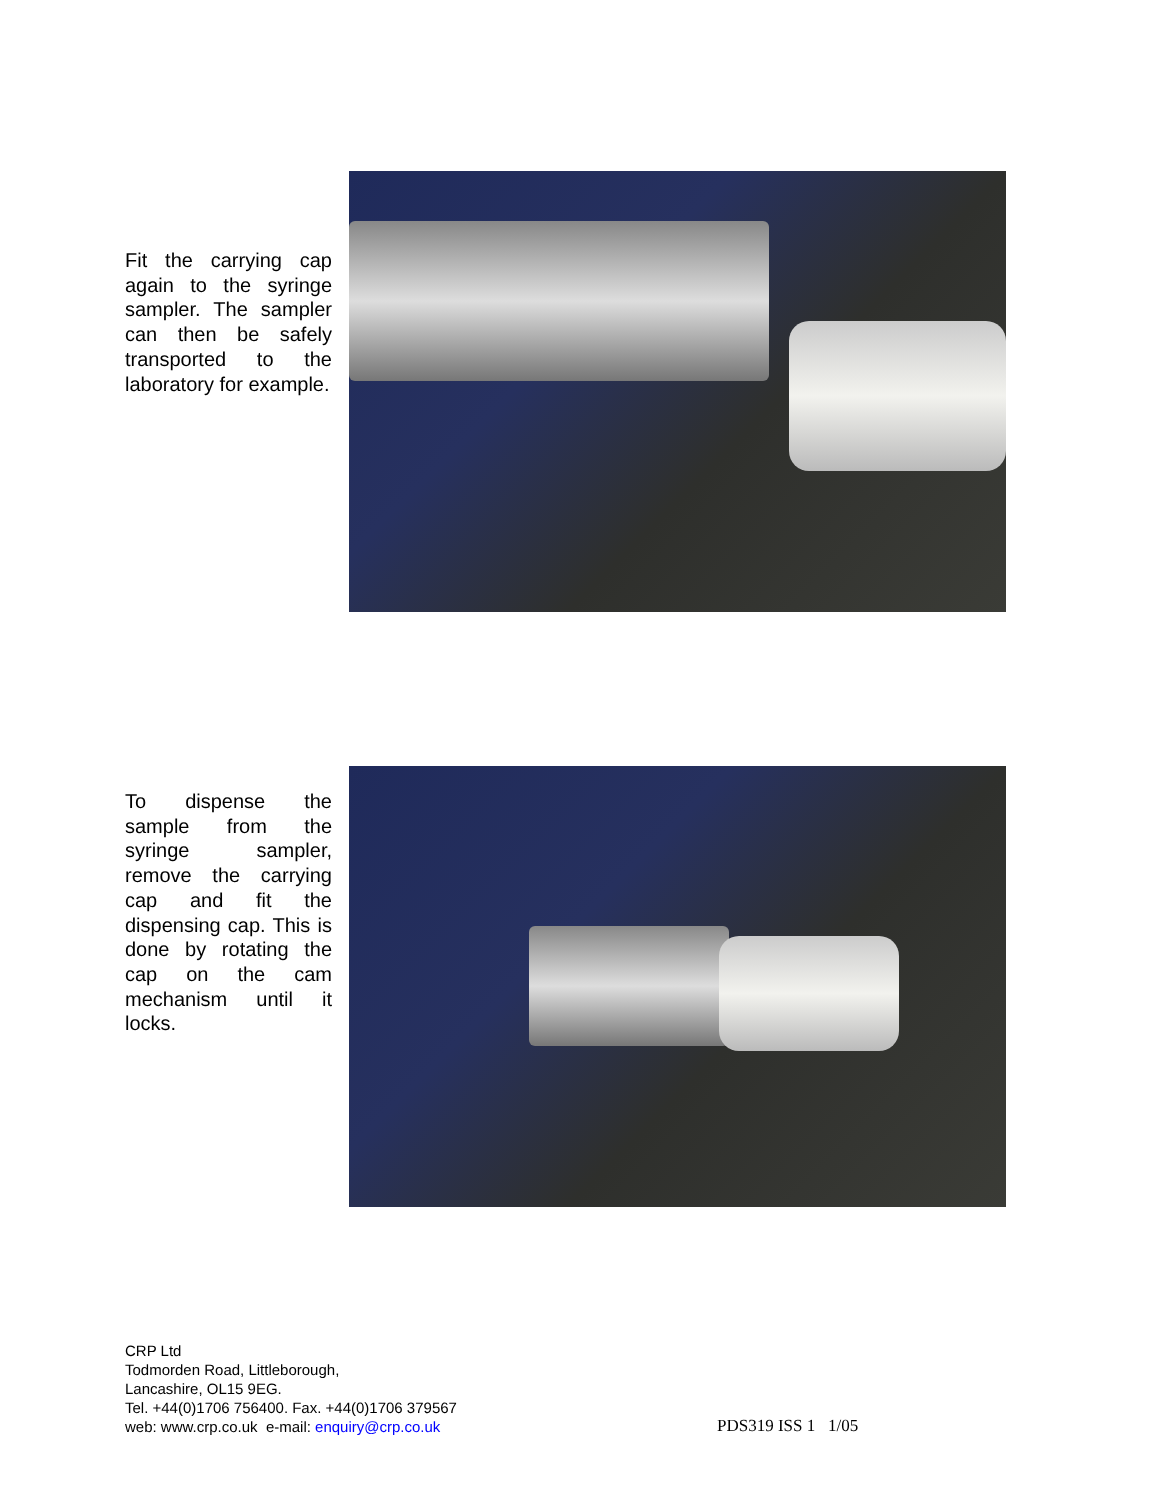Fit the carrying cap again to the syringe sampler. The sampler can then be safely transported to the laboratory for example.
To dispense the sample from the syringe sampler, remove the carrying cap and fit the dispensing cap. This is done by rotating the cap on the cam mechanism until it locks.
CRP Ltd
Todmorden Road, Littleborough,
Lancashire, OL15 9EG.
Tel. +44(0)1706 756400. Fax. +44(0)1706 379567
web: www.crp.co.uk e-mail: enquiry@crp.co.uk
PDS319 ISS 1 1/05